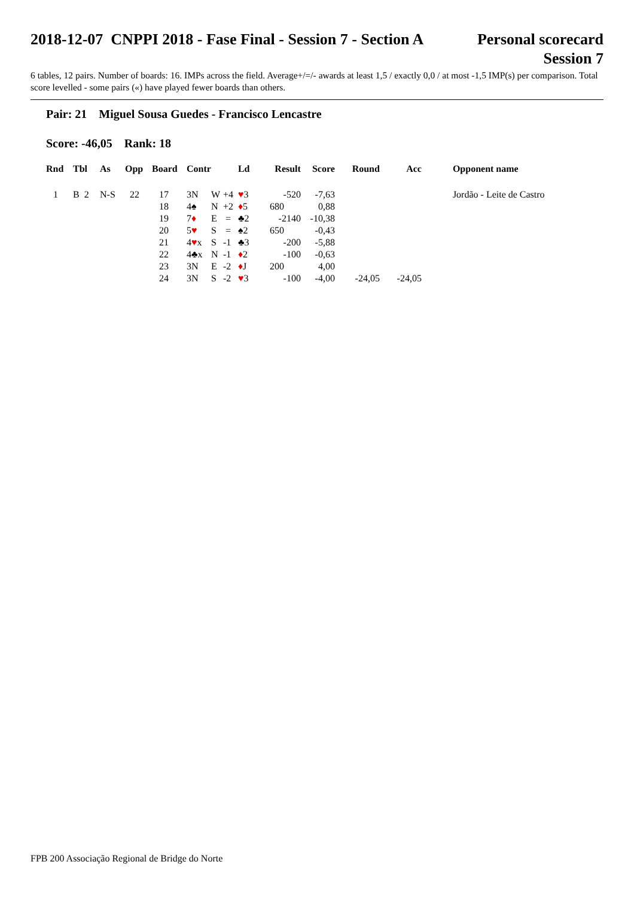2018-12-07 CNPPI 2018 - Fase Final - Session 7 - Section A
Personal scorecard
Session 7
6 tables, 12 pairs. Number of boards: 16. IMPs across the field. Average+/=/- awards at least 1,5 / exactly 0,0 / at most -1,5 IMP(s) per comparison. Total score levelled - some pairs («) have played fewer boards than others.
Pair: 21 Miguel Sousa Guedes - Francisco Lencastre
Score: -46,05 Rank: 18
| Rnd | Tbl | As | Opp | Board | Contr | | | Ld | Result | Score | Round | Acc | | Opponent name |
| --- | --- | --- | --- | --- | --- | --- | --- | --- | --- | --- | --- | --- | --- | --- |
| 1 | B 2 | N-S | 22 | 17 | 3N | W | +4 | ♥ 3 | -520 | -7,63 | | | | Jordão - Leite de Castro |
| | | | | 18 | 4♠ | N | +2 | ♦ 5 | 680 | 0,88 | | | | |
| | | | | 19 | 7 ♦ | E | = | ♣2 | -2140 | -10,38 | | | | |
| | | | | 20 | 5 ♥ | S | = | ♠2 | 650 | -0,43 | | | | |
| | | | | 21 | 4 ♥ x | S | -1 | ♣3 | -200 | -5,88 | | | | |
| | | | | 22 | 4♣x | N | -1 | ♦ 2 | -100 | -0,63 | | | | |
| | | | | 23 | 3N | E | -2 | ♦ J | 200 | 4,00 | | | | |
| | | | | 24 | 3N | S | -2 | ♥ 3 | -100 | -4,00 | -24,05 | -24,05 | | |
FPB 200 Associação Regional de Bridge do Norte